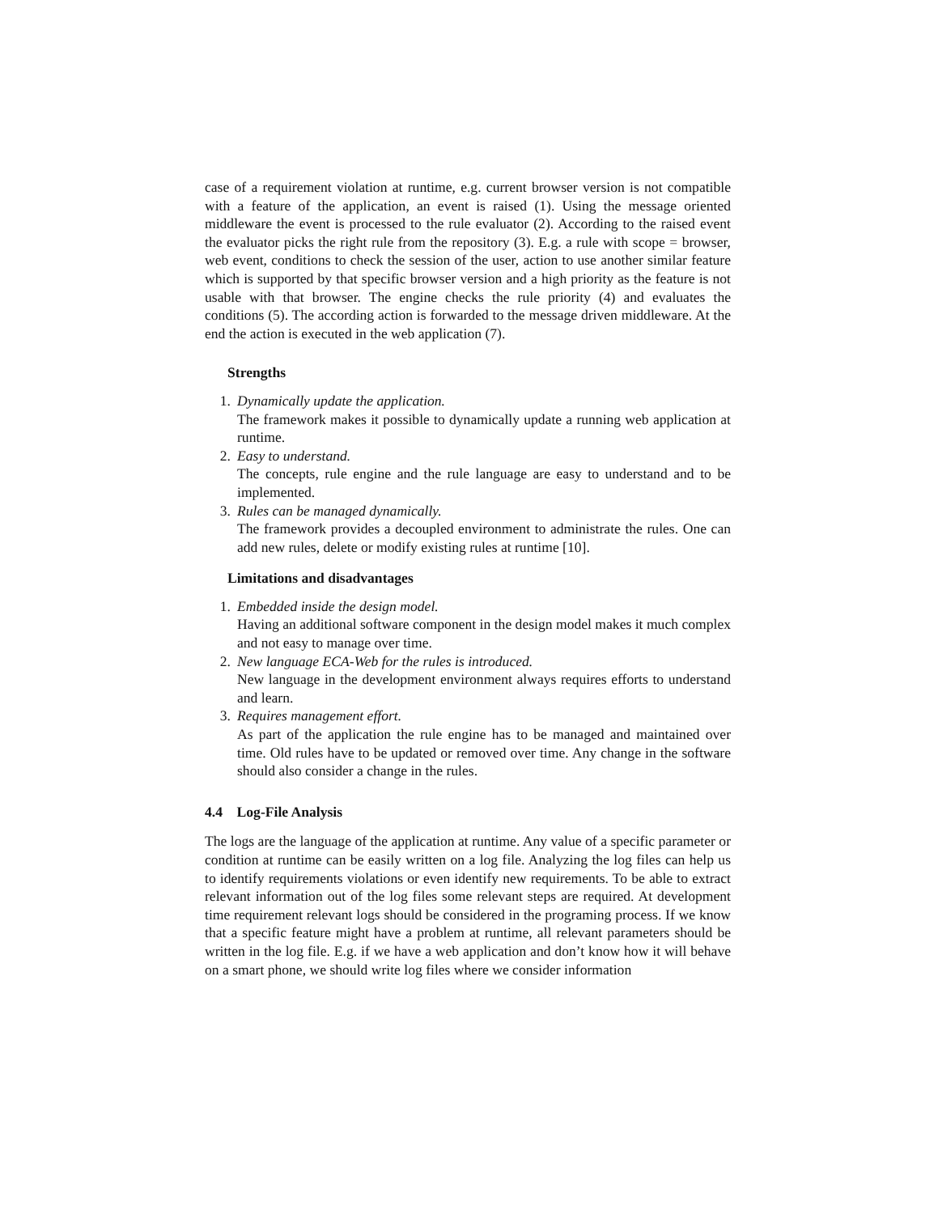case of a requirement violation at runtime, e.g. current browser version is not compatible with a feature of the application, an event is raised (1). Using the message oriented middleware the event is processed to the rule evaluator (2). According to the raised event the evaluator picks the right rule from the repository (3). E.g. a rule with scope = browser, web event, conditions to check the session of the user, action to use another similar feature which is supported by that specific browser version and a high priority as the feature is not usable with that browser. The engine checks the rule priority (4) and evaluates the conditions (5). The according action is forwarded to the message driven middleware. At the end the action is executed in the web application (7).
Strengths
1. Dynamically update the application.
The framework makes it possible to dynamically update a running web application at runtime.
2. Easy to understand.
The concepts, rule engine and the rule language are easy to understand and to be implemented.
3. Rules can be managed dynamically.
The framework provides a decoupled environment to administrate the rules. One can add new rules, delete or modify existing rules at runtime [10].
Limitations and disadvantages
1. Embedded inside the design model.
Having an additional software component in the design model makes it much complex and not easy to manage over time.
2. New language ECA-Web for the rules is introduced.
New language in the development environment always requires efforts to understand and learn.
3. Requires management effort.
As part of the application the rule engine has to be managed and maintained over time. Old rules have to be updated or removed over time. Any change in the software should also consider a change in the rules.
4.4 Log-File Analysis
The logs are the language of the application at runtime. Any value of a specific parameter or condition at runtime can be easily written on a log file. Analyzing the log files can help us to identify requirements violations or even identify new requirements. To be able to extract relevant information out of the log files some relevant steps are required. At development time requirement relevant logs should be considered in the programing process. If we know that a specific feature might have a problem at runtime, all relevant parameters should be written in the log file. E.g. if we have a web application and don’t know how it will behave on a smart phone, we should write log files where we consider information